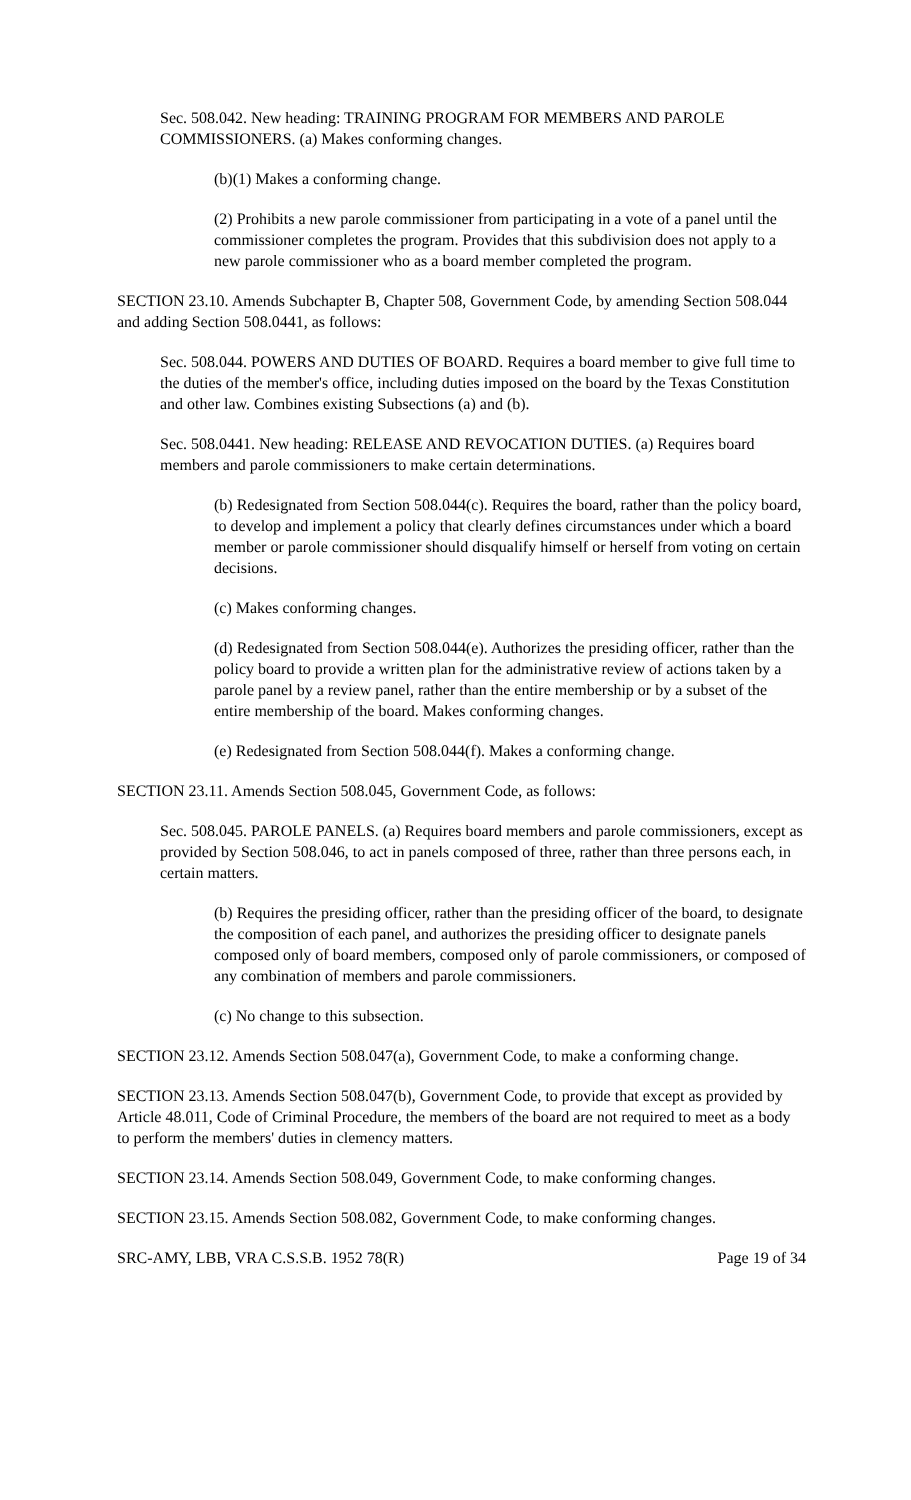Sec. 508.042. New heading: TRAINING PROGRAM FOR MEMBERS AND PAROLE COMMISSIONERS. (a) Makes conforming changes.
(b)(1) Makes a conforming change.
(2) Prohibits a new parole commissioner from participating in a vote of a panel until the commissioner completes the program. Provides that this subdivision does not apply to a new parole commissioner who as a board member completed the program.
SECTION 23.10. Amends Subchapter B, Chapter 508, Government Code, by amending Section 508.044 and adding Section 508.0441, as follows:
Sec. 508.044. POWERS AND DUTIES OF BOARD. Requires a board member to give full time to the duties of the member's office, including duties imposed on the board by the Texas Constitution and other law. Combines existing Subsections (a) and (b).
Sec. 508.0441. New heading: RELEASE AND REVOCATION DUTIES. (a) Requires board members and parole commissioners to make certain determinations.
(b) Redesignated from Section 508.044(c). Requires the board, rather than the policy board, to develop and implement a policy that clearly defines circumstances under which a board member or parole commissioner should disqualify himself or herself from voting on certain decisions.
(c) Makes conforming changes.
(d) Redesignated from Section 508.044(e). Authorizes the presiding officer, rather than the policy board to provide a written plan for the administrative review of actions taken by a parole panel by a review panel, rather than the entire membership or by a subset of the entire membership of the board. Makes conforming changes.
(e) Redesignated from Section 508.044(f). Makes a conforming change.
SECTION 23.11. Amends Section 508.045, Government Code, as follows:
Sec. 508.045. PAROLE PANELS. (a) Requires board members and parole commissioners, except as provided by Section 508.046, to act in panels composed of three, rather than three persons each, in certain matters.
(b) Requires the presiding officer, rather than the presiding officer of the board, to designate the composition of each panel, and authorizes the presiding officer to designate panels composed only of board members, composed only of parole commissioners, or composed of any combination of members and parole commissioners.
(c) No change to this subsection.
SECTION 23.12. Amends Section 508.047(a), Government Code, to make a conforming change.
SECTION 23.13. Amends Section 508.047(b), Government Code, to provide that except as provided by Article 48.011, Code of Criminal Procedure, the members of the board are not required to meet as a body to perform the members' duties in clemency matters.
SECTION 23.14. Amends Section 508.049, Government Code, to make conforming changes.
SECTION 23.15. Amends Section 508.082, Government Code, to make conforming changes.
SRC-AMY, LBB, VRA C.S.S.B. 1952 78(R) Page 19 of 34